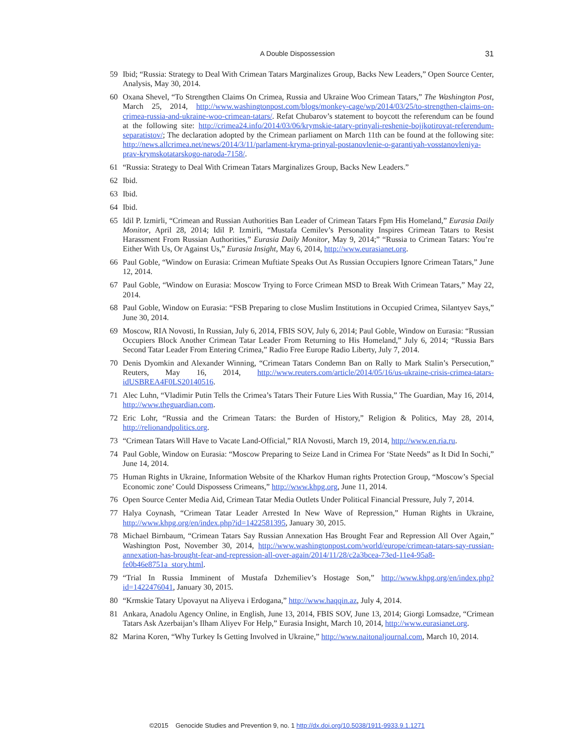A Double Dispossession 31
59 Ibid; “Russia: Strategy to Deal With Crimean Tatars Marginalizes Group, Backs New Leaders,” Open Source Center, Analysis, May 30, 2014.
60 Oxana Shevel, “To Strengthen Claims On Crimea, Russia and Ukraine Woo Crimean Tatars,” The Washington Post, March 25, 2014, http://www.washingtonpost.com/blogs/monkey-cage/wp/2014/03/25/to-strengthen-claims-on-crimea-russia-and-ukraine-woo-crimean-tatars/. Refat Chubarov’s statement to boycott the referendum can be found at the following site: http://crimea24.info/2014/03/06/krymskie-tatary-prinyali-reshenie-bojjkotirovat-referendum-separatistov/; The declaration adopted by the Crimean parliament on March 11th can be found at the following site: http://news.allcrimea.net/news/2014/3/11/parlament-kryma-prinyal-postanovlenie-o-garantiyah-vosstanovleniya-prav-krymskotatarskogo-naroda-7158/.
61 “Russia: Strategy to Deal With Crimean Tatars Marginalizes Group, Backs New Leaders.”
62 Ibid.
63 Ibid.
64 Ibid.
65 Idil P. Izmirli, “Crimean and Russian Authorities Ban Leader of Crimean Tatars Fpm His Homeland,” Eurasia Daily Monitor, April 28, 2014; Idil P. Izmirli, “Mustafa Cemilev’s Personality Inspires Crimean Tatars to Resist Harassment From Russian Authorities,” Eurasia Daily Monitor, May 9, 2014;” “Russia to Crimean Tatars: You’re Either With Us, Or Against Us,” Eurasia Insight, May 6, 2014, http://www.eurasianet.org.
66 Paul Goble, “Window on Eurasia: Crimean Muftiate Speaks Out As Russian Occupiers Ignore Crimean Tatars,” June 12, 2014.
67 Paul Goble, “Window on Eurasia: Moscow Trying to Force Crimean MSD to Break With Crimean Tatars,” May 22, 2014.
68 Paul Goble, Window on Eurasia: “FSB Preparing to close Muslim Institutions in Occupied Crimea, Silantyev Says,” June 30, 2014.
69 Moscow, RIA Novosti, In Russian, July 6, 2014, FBIS SOV, July 6, 2014; Paul Goble, Window on Eurasia: “Russian Occupiers Block Another Crimean Tatar Leader From Returning to His Homeland,” July 6, 2014; “Russia Bars Second Tatar Leader From Entering Crimea,” Radio Free Europe Radio Liberty, July 7, 2014.
70 Denis Dyomkin and Alexander Winning, “Crimean Tatars Condemn Ban on Rally to Mark Stalin’s Persecution,” Reuters, May 16, 2014, http://www.reuters.com/article/2014/05/16/us-ukraine-crisis-crimea-tatars-idUSBREA4F0LS20140516.
71 Alec Luhn, “Vladimir Putin Tells the Crimea’s Tatars Their Future Lies With Russia,” The Guardian, May 16, 2014, http://www.theguardian.com.
72 Eric Lohr, “Russia and the Crimean Tatars: the Burden of History,” Religion & Politics, May 28, 2014, http://relionandpolitics.org.
73 “Crimean Tatars Will Have to Vacate Land-Official,” RIA Novosti, March 19, 2014, http://www.en.ria.ru.
74 Paul Goble, Window on Eurasia: “Moscow Preparing to Seize Land in Crimea For ‘State Needs” as It Did In Sochi,” June 14, 2014.
75 Human Rights in Ukraine, Information Website of the Kharkov Human rights Protection Group, “Moscow’s Special Economic zone’ Could Dispossess Crimeans,” http://www.khpg.org, June 11, 2014.
76 Open Source Center Media Aid, Crimean Tatar Media Outlets Under Political Financial Pressure, July 7, 2014.
77 Halya Coynash, “Crimean Tatar Leader Arrested In New Wave of Repression,” Human Rights in Ukraine, http://www.khpg.org/en/index.php?id=1422581395, January 30, 2015.
78 Michael Birnbaum, “Crimean Tatars Say Russian Annexation Has Brought Fear and Repression All Over Again,” Washington Post, November 30, 2014, http://www.washingtonpost.com/world/europe/crimean-tatars-say-russian-annexation-has-brought-fear-and-repression-all-over-again/2014/11/28/c2a3bcea-73ed-11e4-95a8-fe0b46e8751a_story.html.
79 “Trial In Russia Imminent of Mustafa Dzhemiliev’s Hostage Son,” http://www.khpg.org/en/index.php?id=1422476041, January 30, 2015.
80 “Krmskie Tatary Upovayut na Aliyeva i Erdogana,” http://www.haqqin.az, July 4, 2014.
81 Ankara, Anadolu Agency Online, in English, June 13, 2014, FBIS SOV, June 13, 2014; Giorgi Lomsadze, “Crimean Tatars Ask Azerbaijan’s Ilham Aliyev For Help,” Eurasia Insight, March 10, 2014, http://www.eurasianet.org.
82 Marina Koren, “Why Turkey Is Getting Involved in Ukraine,” http://www.naitonaljournal.com, March 10, 2014.
©2015 Genocide Studies and Prevention 9, no. 1 http://dx.doi.org/10.5038/1911-9933.9.1.1271